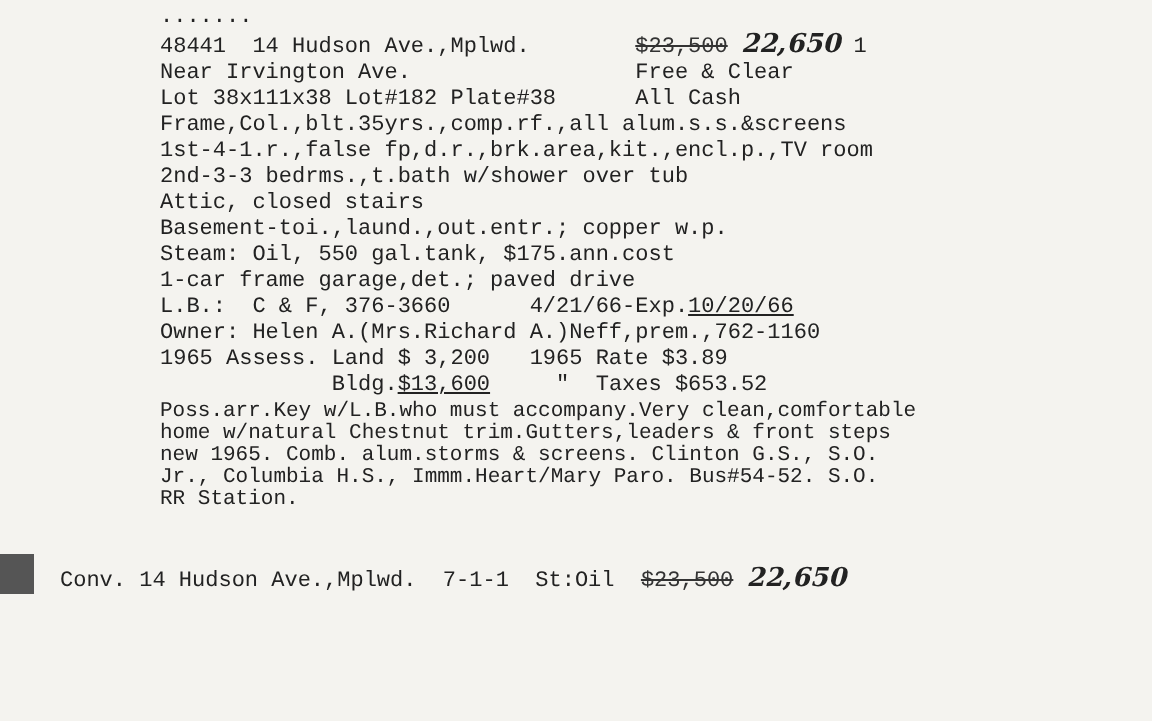.......
48441 14 Hudson Ave.,Mplwd. $23,500 22,650 1
Near Irvington Ave. Free & Clear
Lot 38x111x38 Lot#182 Plate#38 All Cash
Frame,Col.,blt.35yrs.,comp.rf.,all alum.s.s.&screens
1st-4-1.r.,false fp,d.r.,brk.area,kit.,encl.p.,TV room
2nd-3-3 bedrms.,t.bath w/shower over tub
Attic, closed stairs
Basement-toi.,laund.,out.entr.; copper w.p.
Steam: Oil, 550 gal.tank, $175.ann.cost
1-car frame garage,det.; paved drive
L.B.: C & F, 376-3660 4/21/66-Exp.10/20/66
Owner: Helen A.(Mrs.Richard A.)Neff,prem.,762-1160
1965 Assess. Land $ 3,200 1965 Rate $3.89
Bldg.$13,600 " Taxes $653.52
Poss.arr.Key w/L.B.who must accompany.Very clean,comfortable
home w/natural Chestnut trim.Gutters,leaders & front steps
new 1965. Comb. alum.storms & screens. Clinton G.S., S.O.
Jr., Columbia H.S., Immm.Heart/Mary Paro. Bus#54-52. S.O.
RR Station.
Conv. 14 Hudson Ave.,Mplwd. 7-1-1 St:Oil $23,500 22,650